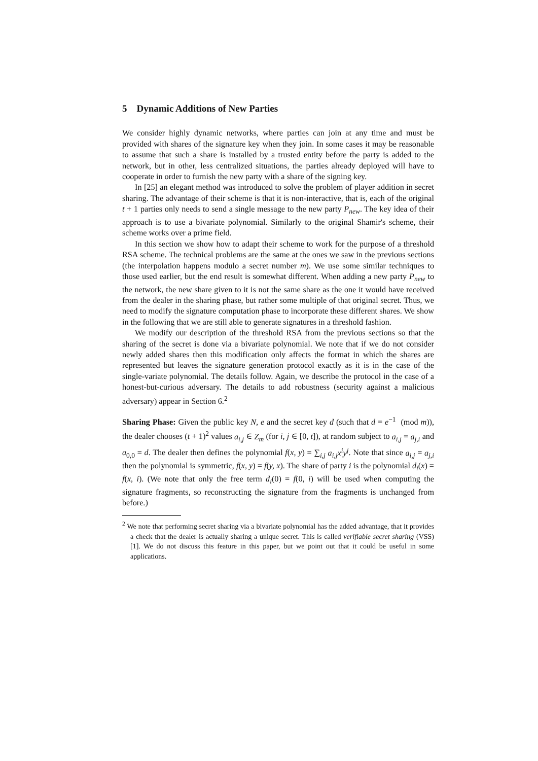5 Dynamic Additions of New Parties
We consider highly dynamic networks, where parties can join at any time and must be provided with shares of the signature key when they join. In some cases it may be reasonable to assume that such a share is installed by a trusted entity before the party is added to the network, but in other, less centralized situations, the parties already deployed will have to cooperate in order to furnish the new party with a share of the signing key.
In [25] an elegant method was introduced to solve the problem of player addition in secret sharing. The advantage of their scheme is that it is non-interactive, that is, each of the original t + 1 parties only needs to send a single message to the new party P<sub>new</sub>. The key idea of their approach is to use a bivariate polynomial. Similarly to the original Shamir's scheme, their scheme works over a prime field.
In this section we show how to adapt their scheme to work for the purpose of a threshold RSA scheme. The technical problems are the same at the ones we saw in the previous sections (the interpolation happens modulo a secret number m). We use some similar techniques to those used earlier, but the end result is somewhat different. When adding a new party P<sub>new</sub> to the network, the new share given to it is not the same share as the one it would have received from the dealer in the sharing phase, but rather some multiple of that original secret. Thus, we need to modify the signature computation phase to incorporate these different shares. We show in the following that we are still able to generate signatures in a threshold fashion.
We modify our description of the threshold RSA from the previous sections so that the sharing of the secret is done via a bivariate polynomial. We note that if we do not consider newly added shares then this modification only affects the format in which the shares are represented but leaves the signature generation protocol exactly as it is in the case of the single-variate polynomial. The details follow. Again, we describe the protocol in the case of a honest-but-curious adversary. The details to add robustness (security against a malicious adversary) appear in Section 6.<sup>2</sup>
Sharing Phase: Given the public key N, e and the secret key d (such that d = e<sup>−1</sup> (mod m)), the dealer chooses (t + 1)<sup>2</sup> values a<sub>i,j</sub> ∈ Z<sub>m</sub> (for i, j ∈ [0, t]), at random subject to a<sub>i,j</sub> = a<sub>j,i</sub> and a<sub>0,0</sub> = d. The dealer then defines the polynomial f(x, y) = ∑<sub>i,j</sub> a<sub>i,j</sub>x<sup>i</sup>y<sup>j</sup>. Note that since a<sub>i,j</sub> = a<sub>j,i</sub> then the polynomial is symmetric, f(x, y) = f(y, x). The share of party i is the polynomial d<sub>i</sub>(x) = f(x, i). (We note that only the free term d<sub>i</sub>(0) = f(0, i) will be used when computing the signature fragments, so reconstructing the signature from the fragments is unchanged from before.)
<sup>2</sup> We note that performing secret sharing via a bivariate polynomial has the added advantage, that it provides a check that the dealer is actually sharing a unique secret. This is called verifiable secret sharing (VSS) [1]. We do not discuss this feature in this paper, but we point out that it could be useful in some applications.